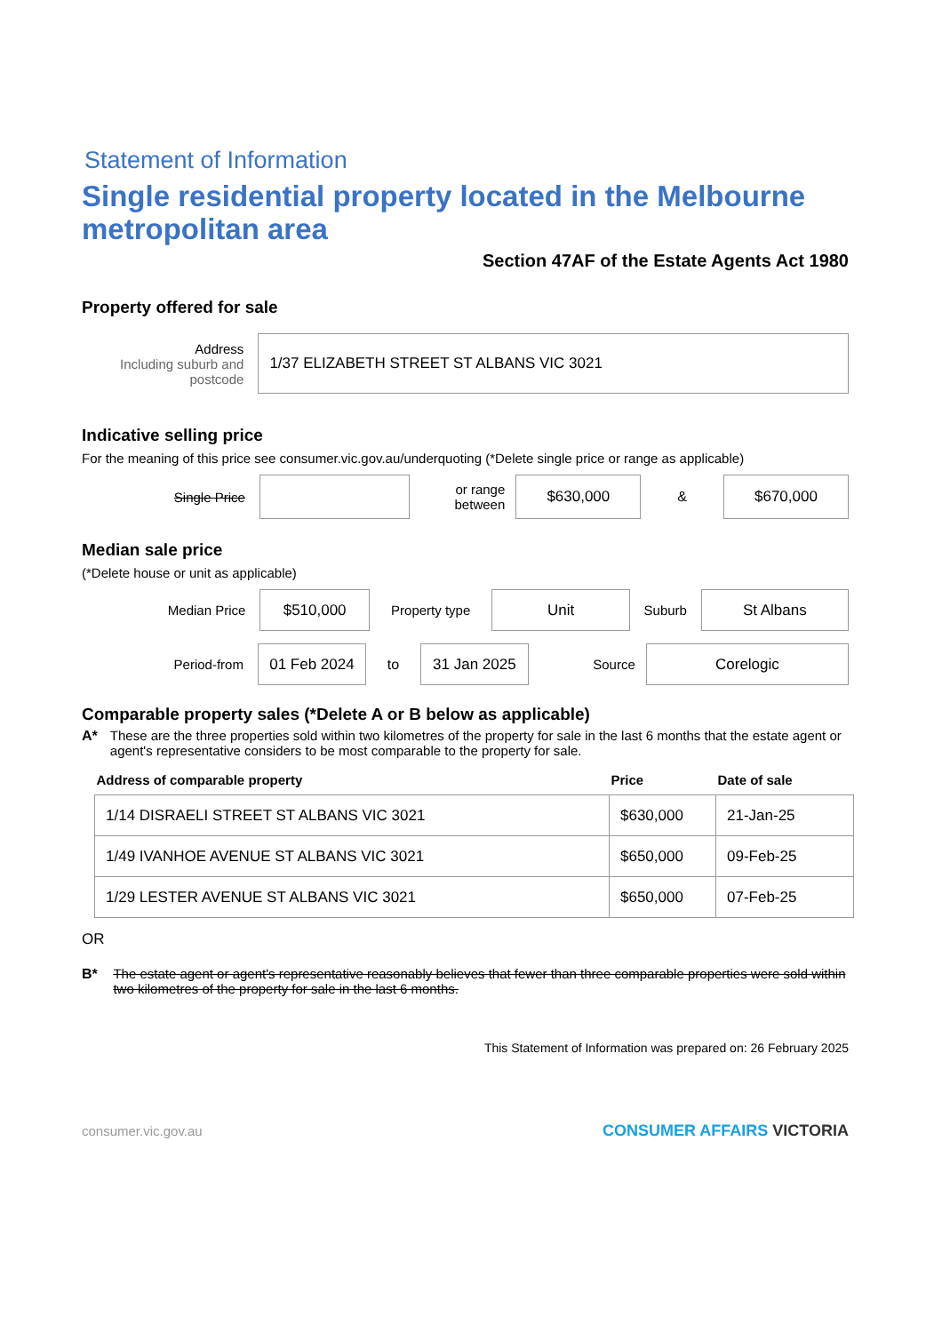Statement of Information
Single residential property located in the Melbourne metropolitan area
Section 47AF of the Estate Agents Act 1980
Property offered for sale
Address
Including suburb and postcode
1/37 ELIZABETH STREET ST ALBANS VIC 3021
Indicative selling price
For the meaning of this price see consumer.vic.gov.au/underquoting (*Delete single price or range as applicable)
Single Price
or range between
$630,000
&
$670,000
Median sale price
(*Delete house or unit as applicable)
Median Price
$510,000
Property type
Unit
Suburb
St Albans
Period-from
01 Feb 2024
to
31 Jan 2025
Source
Corelogic
Comparable property sales (*Delete A or B below as applicable)
A* These are the three properties sold within two kilometres of the property for sale in the last 6 months that the estate agent or agent's representative considers to be most comparable to the property for sale.
| Address of comparable property | Price | Date of sale |
| --- | --- | --- |
| 1/14 DISRAELI STREET ST ALBANS VIC 3021 | $630,000 | 21-Jan-25 |
| 1/49 IVANHOE AVENUE ST ALBANS VIC 3021 | $650,000 | 09-Feb-25 |
| 1/29 LESTER AVENUE ST ALBANS VIC 3021 | $650,000 | 07-Feb-25 |
OR
B* The estate agent or agent's representative reasonably believes that fewer than three comparable properties were sold within two kilometres of the property for sale in the last 6 months.
This Statement of Information was prepared on: 26 February 2025
consumer.vic.gov.au CONSUMER AFFAIRS VICTORIA